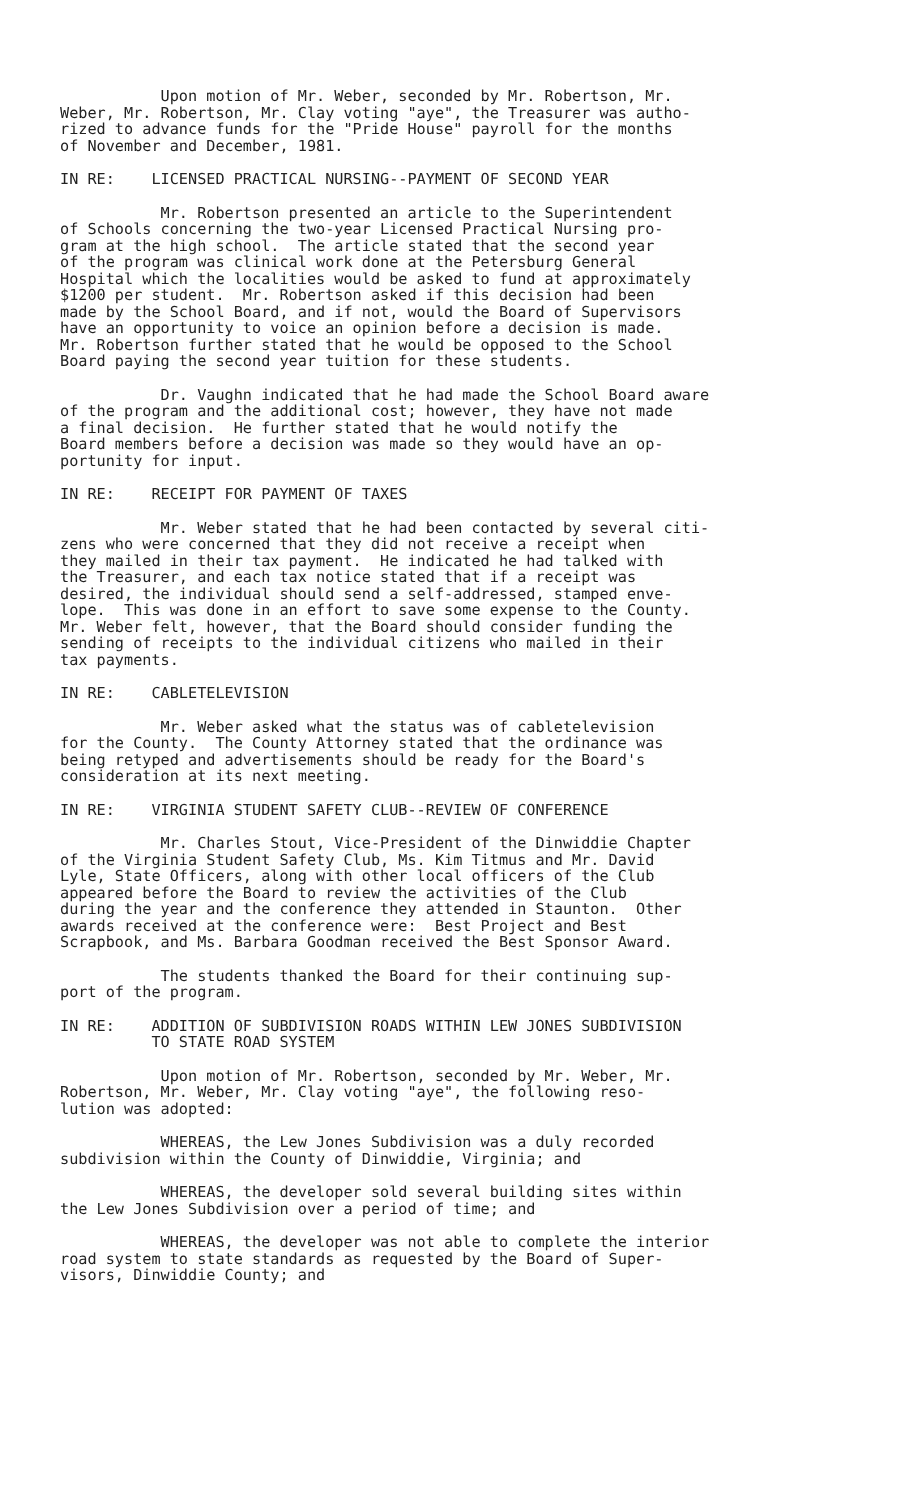Upon motion of Mr. Weber, seconded by Mr. Robertson, Mr. Weber, Mr. Robertson, Mr. Clay voting "aye", the Treasurer was autho- rized to advance funds for the "Pride House" payroll for the months of November and December, 1981.
IN RE: LICENSED PRACTICAL NURSING--PAYMENT OF SECOND YEAR
Mr. Robertson presented an article to the Superintendent of Schools concerning the two-year Licensed Practical Nursing pro- gram at the high school. The article stated that the second year of the program was clinical work done at the Petersburg General Hospital which the localities would be asked to fund at approximately $1200 per student. Mr. Robertson asked if this decision had been made by the School Board, and if not, would the Board of Supervisors have an opportunity to voice an opinion before a decision is made. Mr. Robertson further stated that he would be opposed to the School Board paying the second year tuition for these students.
Dr. Vaughn indicated that he had made the School Board aware of the program and the additional cost; however, they have not made a final decision. He further stated that he would notify the Board members before a decision was made so they would have an op- portunity for input.
IN RE: RECEIPT FOR PAYMENT OF TAXES
Mr. Weber stated that he had been contacted by several citi- zens who were concerned that they did not receive a receipt when they mailed in their tax payment. He indicated he had talked with the Treasurer, and each tax notice stated that if a receipt was desired, the individual should send a self-addressed, stamped enve- lope. This was done in an effort to save some expense to the County. Mr. Weber felt, however, that the Board should consider funding the sending of receipts to the individual citizens who mailed in their tax payments.
IN RE: CABLETELEVISION
Mr. Weber asked what the status was of cabletelevision for the County. The County Attorney stated that the ordinance was being retyped and advertisements should be ready for the Board's consideration at its next meeting.
IN RE: VIRGINIA STUDENT SAFETY CLUB--REVIEW OF CONFERENCE
Mr. Charles Stout, Vice-President of the Dinwiddie Chapter of the Virginia Student Safety Club, Ms. Kim Titmus and Mr. David Lyle, State Officers, along with other local officers of the Club appeared before the Board to review the activities of the Club during the year and the conference they attended in Staunton. Other awards received at the conference were: Best Project and Best Scrapbook, and Ms. Barbara Goodman received the Best Sponsor Award.
The students thanked the Board for their continuing sup- port of the program.
IN RE: ADDITION OF SUBDIVISION ROADS WITHIN LEW JONES SUBDIVISION TO STATE ROAD SYSTEM
Upon motion of Mr. Robertson, seconded by Mr. Weber, Mr. Robertson, Mr. Weber, Mr. Clay voting "aye", the following reso- lution was adopted:
WHEREAS, the Lew Jones Subdivision was a duly recorded subdivision within the County of Dinwiddie, Virginia; and
WHEREAS, the developer sold several building sites within the Lew Jones Subdivision over a period of time; and
WHEREAS, the developer was not able to complete the interior road system to state standards as requested by the Board of Super- visors, Dinwiddie County; and